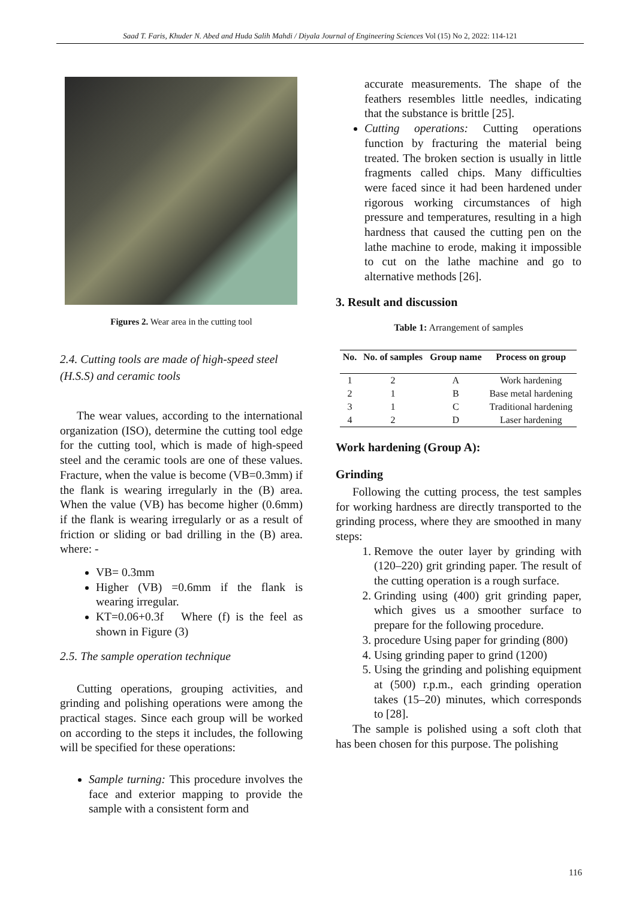Saad T. Faris, Khuder N. Abed and Huda Salih Mahdi / Diyala Journal of Engineering Sciences Vol (15) No 2, 2022: 114-121
Figures 2. Wear area in the cutting tool
2.4. Cutting tools are made of high-speed steel (H.S.S) and ceramic tools
The wear values, according to the international organization (ISO), determine the cutting tool edge for the cutting tool, which is made of high-speed steel and the ceramic tools are one of these values. Fracture, when the value is become (VB=0.3mm) if the flank is wearing irregularly in the (B) area. When the value (VB) has become higher (0.6mm) if the flank is wearing irregularly or as a result of friction or sliding or bad drilling in the (B) area. where: -
VB= 0.3mm
Higher (VB) =0.6mm if the flank is wearing irregular.
KT=0.06+0.3f Where (f) is the feel as shown in Figure (3)
2.5. The sample operation technique
Cutting operations, grouping activities, and grinding and polishing operations were among the practical stages. Since each group will be worked on according to the steps it includes, the following will be specified for these operations:
Sample turning: This procedure involves the face and exterior mapping to provide the sample with a consistent form and
accurate measurements. The shape of the feathers resembles little needles, indicating that the substance is brittle [25].
Cutting operations: Cutting operations function by fracturing the material being treated. The broken section is usually in little fragments called chips. Many difficulties were faced since it had been hardened under rigorous working circumstances of high pressure and temperatures, resulting in a high hardness that caused the cutting pen on the lathe machine to erode, making it impossible to cut on the lathe machine and go to alternative methods [26].
3. Result and discussion
Table 1: Arrangement of samples
| No. | No. of samples | Group name | Process on group |
| --- | --- | --- | --- |
| 1 | 2 | A | Work hardening |
| 2 | 1 | B | Base metal hardening |
| 3 | 1 | C | Traditional hardening |
| 4 | 2 | D | Laser hardening |
Work hardening (Group A):
Grinding
Following the cutting process, the test samples for working hardness are directly transported to the grinding process, where they are smoothed in many steps:
1. Remove the outer layer by grinding with (120–220) grit grinding paper. The result of the cutting operation is a rough surface.
2. Grinding using (400) grit grinding paper, which gives us a smoother surface to prepare for the following procedure.
3. procedure Using paper for grinding (800)
4. Using grinding paper to grind (1200)
5. Using the grinding and polishing equipment at (500) r.p.m., each grinding operation takes (15–20) minutes, which corresponds to [28].
The sample is polished using a soft cloth that has been chosen for this purpose. The polishing
116